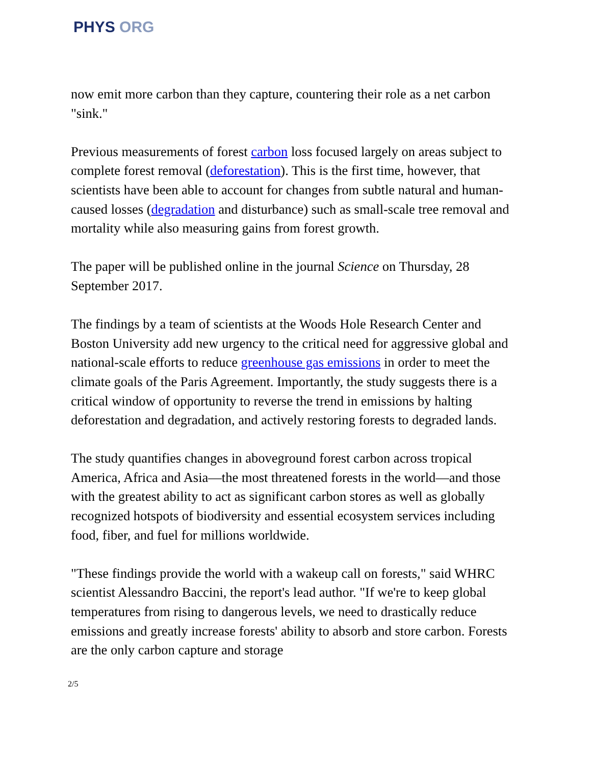PHYS ORG
now emit more carbon than they capture, countering their role as a net carbon "sink."
Previous measurements of forest carbon loss focused largely on areas subject to complete forest removal (deforestation). This is the first time, however, that scientists have been able to account for changes from subtle natural and human-caused losses (degradation and disturbance) such as small-scale tree removal and mortality while also measuring gains from forest growth.
The paper will be published online in the journal Science on Thursday, 28 September 2017.
The findings by a team of scientists at the Woods Hole Research Center and Boston University add new urgency to the critical need for aggressive global and national-scale efforts to reduce greenhouse gas emissions in order to meet the climate goals of the Paris Agreement. Importantly, the study suggests there is a critical window of opportunity to reverse the trend in emissions by halting deforestation and degradation, and actively restoring forests to degraded lands.
The study quantifies changes in aboveground forest carbon across tropical America, Africa and Asia—the most threatened forests in the world—and those with the greatest ability to act as significant carbon stores as well as globally recognized hotspots of biodiversity and essential ecosystem services including food, fiber, and fuel for millions worldwide.
"These findings provide the world with a wakeup call on forests," said WHRC scientist Alessandro Baccini, the report's lead author. "If we're to keep global temperatures from rising to dangerous levels, we need to drastically reduce emissions and greatly increase forests' ability to absorb and store carbon. Forests are the only carbon capture and storage
2/5